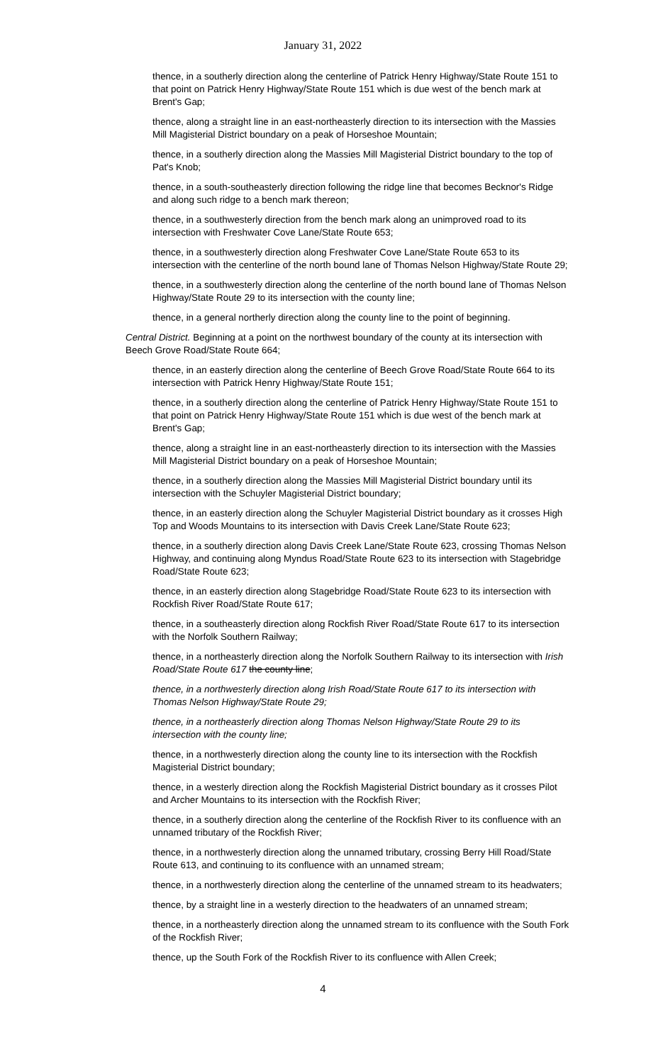January 31, 2022
thence, in a southerly direction along the centerline of Patrick Henry Highway/State Route 151 to that point on Patrick Henry Highway/State Route 151 which is due west of the bench mark at Brent's Gap;
thence, along a straight line in an east-northeasterly direction to its intersection with the Massies Mill Magisterial District boundary on a peak of Horseshoe Mountain;
thence, in a southerly direction along the Massies Mill Magisterial District boundary to the top of Pat's Knob;
thence, in a south-southeasterly direction following the ridge line that becomes Becknor's Ridge and along such ridge to a bench mark thereon;
thence, in a southwesterly direction from the bench mark along an unimproved road to its intersection with Freshwater Cove Lane/State Route 653;
thence, in a southwesterly direction along Freshwater Cove Lane/State Route 653 to its intersection with the centerline of the north bound lane of Thomas Nelson Highway/State Route 29;
thence, in a southwesterly direction along the centerline of the north bound lane of Thomas Nelson Highway/State Route 29 to its intersection with the county line;
thence, in a general northerly direction along the county line to the point of beginning.
Central District. Beginning at a point on the northwest boundary of the county at its intersection with Beech Grove Road/State Route 664;
thence, in an easterly direction along the centerline of Beech Grove Road/State Route 664 to its intersection with Patrick Henry Highway/State Route 151;
thence, in a southerly direction along the centerline of Patrick Henry Highway/State Route 151 to that point on Patrick Henry Highway/State Route 151 which is due west of the bench mark at Brent's Gap;
thence, along a straight line in an east-northeasterly direction to its intersection with the Massies Mill Magisterial District boundary on a peak of Horseshoe Mountain;
thence, in a southerly direction along the Massies Mill Magisterial District boundary until its intersection with the Schuyler Magisterial District boundary;
thence, in an easterly direction along the Schuyler Magisterial District boundary as it crosses High Top and Woods Mountains to its intersection with Davis Creek Lane/State Route 623;
thence, in a southerly direction along Davis Creek Lane/State Route 623, crossing Thomas Nelson Highway, and continuing along Myndus Road/State Route 623 to its intersection with Stagebridge Road/State Route 623;
thence, in an easterly direction along Stagebridge Road/State Route 623 to its intersection with Rockfish River Road/State Route 617;
thence, in a southeasterly direction along Rockfish River Road/State Route 617 to its intersection with the Norfolk Southern Railway;
thence, in a northeasterly direction along the Norfolk Southern Railway to its intersection with Irish Road/State Route 617 the county line;
thence, in a northwesterly direction along Irish Road/State Route 617 to its intersection with Thomas Nelson Highway/State Route 29;
thence, in a northeasterly direction along Thomas Nelson Highway/State Route 29 to its intersection with the county line;
thence, in a northwesterly direction along the county line to its intersection with the Rockfish Magisterial District boundary;
thence, in a westerly direction along the Rockfish Magisterial District boundary as it crosses Pilot and Archer Mountains to its intersection with the Rockfish River;
thence, in a southerly direction along the centerline of the Rockfish River to its confluence with an unnamed tributary of the Rockfish River;
thence, in a northwesterly direction along the unnamed tributary, crossing Berry Hill Road/State Route 613, and continuing to its confluence with an unnamed stream;
thence, in a northwesterly direction along the centerline of the unnamed stream to its headwaters;
thence, by a straight line in a westerly direction to the headwaters of an unnamed stream;
thence, in a northeasterly direction along the unnamed stream to its confluence with the South Fork of the Rockfish River;
thence, up the South Fork of the Rockfish River to its confluence with Allen Creek;
4